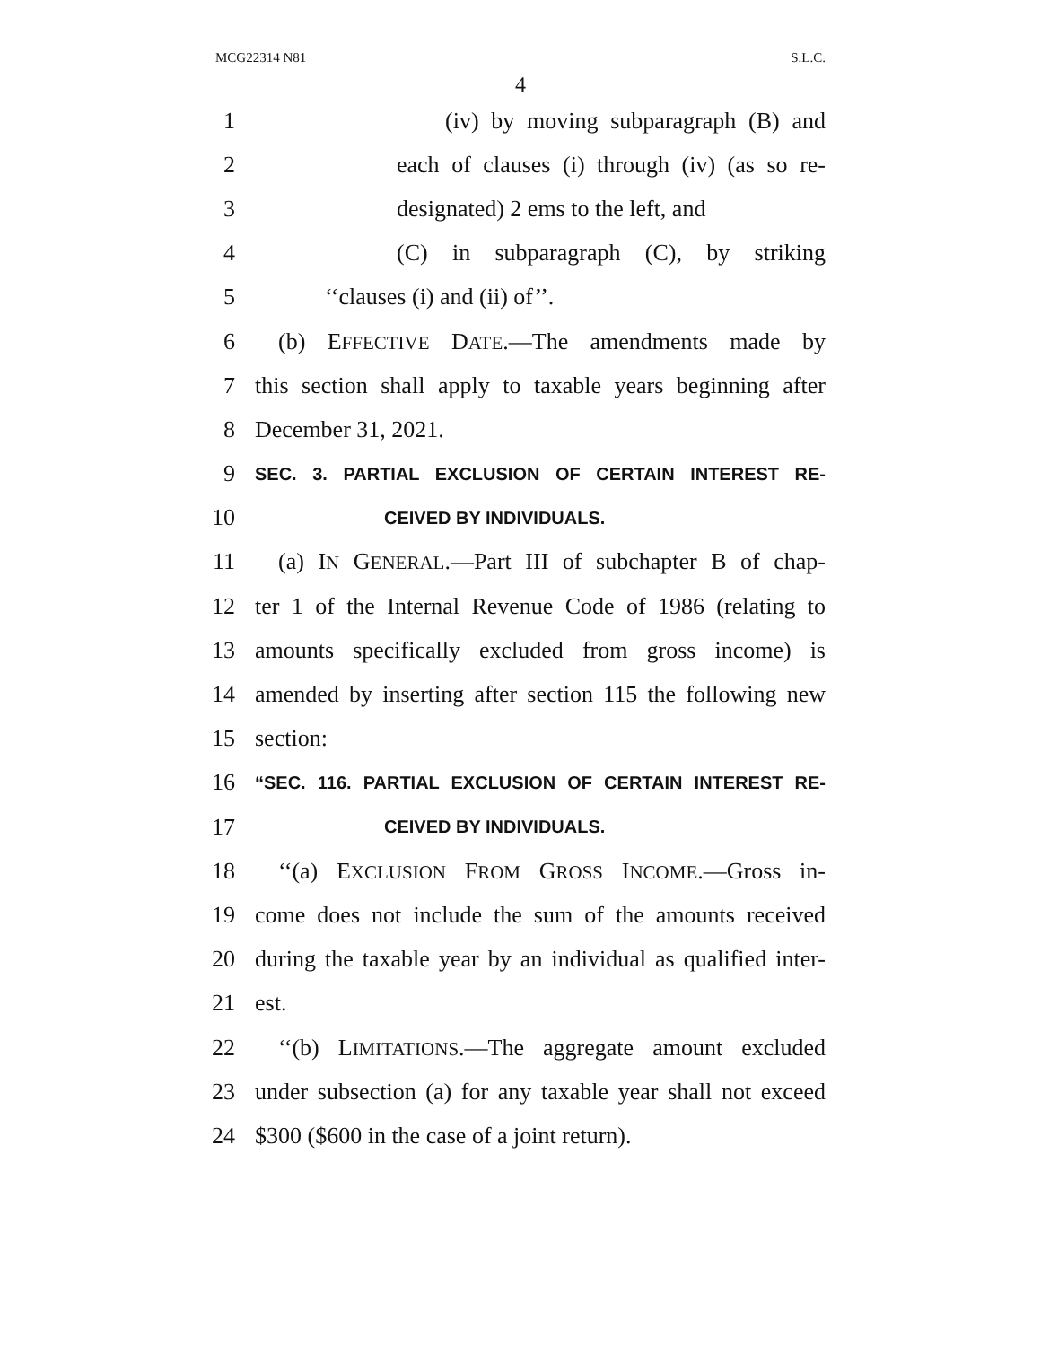MCG22314 N81 S.L.C.
4
1 (iv) by moving subparagraph (B) and
2 each of clauses (i) through (iv) (as so re-
3 designated) 2 ems to the left, and
4 (C) in subparagraph (C), by striking
5 ‘‘clauses (i) and (ii) of’’.
6 (b) EFFECTIVE DATE.—The amendments made by
7 this section shall apply to taxable years beginning after
8 December 31, 2021.
9 SEC. 3. PARTIAL EXCLUSION OF CERTAIN INTEREST RE-
10 CEIVED BY INDIVIDUALS.
11 (a) IN GENERAL.—Part III of subchapter B of chap-
12 ter 1 of the Internal Revenue Code of 1986 (relating to
13 amounts specifically excluded from gross income) is
14 amended by inserting after section 115 the following new
15 section:
16 “SEC. 116. PARTIAL EXCLUSION OF CERTAIN INTEREST RE-
17 CEIVED BY INDIVIDUALS.
18 ‘‘(a) EXCLUSION FROM GROSS INCOME.—Gross in-
19 come does not include the sum of the amounts received
20 during the taxable year by an individual as qualified inter-
21 est.
22 ‘‘(b) LIMITATIONS.—The aggregate amount excluded
23 under subsection (a) for any taxable year shall not exceed
24 $300 ($600 in the case of a joint return).